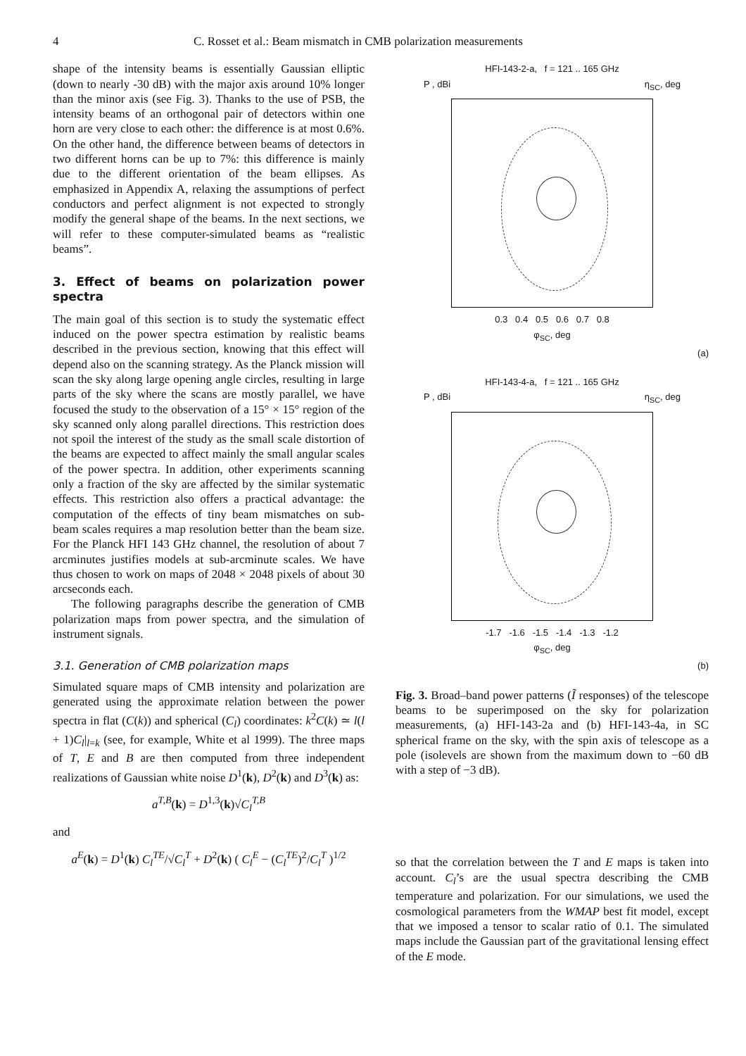4 C. Rosset et al.: Beam mismatch in CMB polarization measurements
shape of the intensity beams is essentially Gaussian elliptic (down to nearly -30 dB) with the major axis around 10% longer than the minor axis (see Fig. 3). Thanks to the use of PSB, the intensity beams of an orthogonal pair of detectors within one horn are very close to each other: the difference is at most 0.6%. On the other hand, the difference between beams of detectors in two different horns can be up to 7%: this difference is mainly due to the different orientation of the beam ellipses. As emphasized in Appendix A, relaxing the assumptions of perfect conductors and perfect alignment is not expected to strongly modify the general shape of the beams. In the next sections, we will refer to these computer-simulated beams as “realistic beams”.
3. Effect of beams on polarization power spectra
The main goal of this section is to study the systematic effect induced on the power spectra estimation by realistic beams described in the previous section, knowing that this effect will depend also on the scanning strategy. As the Planck mission will scan the sky along large opening angle circles, resulting in large parts of the sky where the scans are mostly parallel, we have focused the study to the observation of a 15° × 15° region of the sky scanned only along parallel directions. This restriction does not spoil the interest of the study as the small scale distortion of the beams are expected to affect mainly the small angular scales of the power spectra. In addition, other experiments scanning only a fraction of the sky are affected by the similar systematic effects. This restriction also offers a practical advantage: the computation of the effects of tiny beam mismatches on sub-beam scales requires a map resolution better than the beam size. For the Planck HFI 143 GHz channel, the resolution of about 7 arcminutes justifies models at sub-arcminute scales. We have thus chosen to work on maps of 2048 × 2048 pixels of about 30 arcseconds each.
The following paragraphs describe the generation of CMB polarization maps from power spectra, and the simulation of instrument signals.
3.1. Generation of CMB polarization maps
Simulated square maps of CMB intensity and polarization are generated using the approximate relation between the power spectra in flat (C(k)) and spherical (C<sub>l</sub>) coordinates: k<sup>2</sup>C(k) ≃ l(l + 1)C<sub>l</sub>|<sub>l=k</sub> (see, for example, White et al 1999). The three maps of T, E and B are then computed from three independent realizations of Gaussian white noise D<sup>1</sup>(k), D<sup>2</sup>(k) and D<sup>3</sup>(k) as:
a<sup>T,B</sup>(k) = D<sup>1,3</sup>(k)√C<sub>l</sub><sup>T,B</sup>
and
a<sup>E</sup>(k) = D<sup>1</sup>(k) C<sub>l</sub><sup>TE</sup>/√C<sub>l</sub><sup>T</sup> + D<sup>2</sup>(k) ( C<sub>l</sub><sup>E</sup> − (C<sub>l</sub><sup>TE</sup>)<sup>2</sup>/C<sub>l</sub><sup>T</sup> )<sup>1/2</sup>
HFI-143-2-a, f = 121 .. 165 GHz
P , dBi η<sub>SC</sub>, deg
0.3 0.4 0.5 0.6 0.7 0.8
φ<sub>SC</sub>, deg
(a)
HFI-143-4-a, f = 121 .. 165 GHz
P , dBi η<sub>SC</sub>, deg
-1.7 -1.6 -1.5 -1.4 -1.3 -1.2
φ<sub>SC</sub>, deg
(b)
Fig. 3. Broad–band power patterns (Ĩ responses) of the telescope beams to be superimposed on the sky for polarization measurements, (a) HFI-143-2a and (b) HFI-143-4a, in SC spherical frame on the sky, with the spin axis of telescope as a pole (isolevels are shown from the maximum down to −60 dB with a step of −3 dB).
so that the correlation between the T and E maps is taken into account. C<sub>l</sub>’s are the usual spectra describing the CMB temperature and polarization. For our simulations, we used the cosmological parameters from the WMAP best fit model, except that we imposed a tensor to scalar ratio of 0.1. The simulated maps include the Gaussian part of the gravitational lensing effect of the E mode.